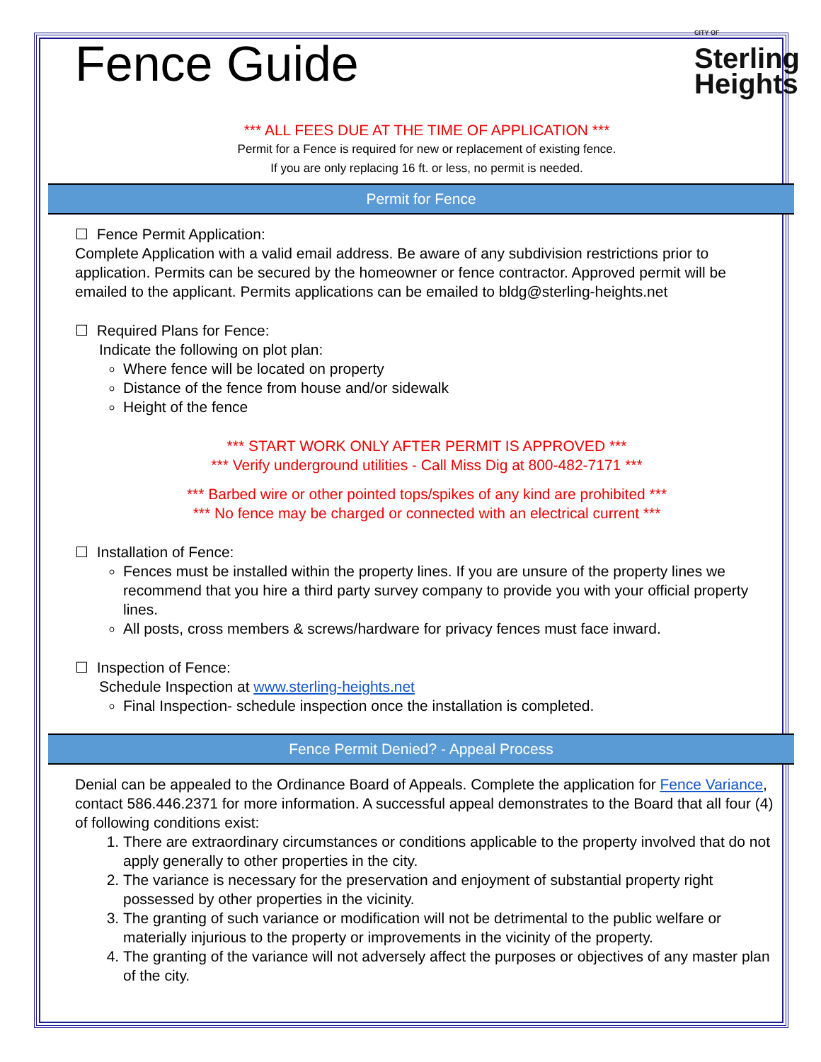Fence Guide
CITY OF
Sterling
Heights
*** ALL FEES DUE AT THE TIME OF APPLICATION ***
Permit for a Fence is required for new or replacement of existing fence.
If you are only replacing 16 ft. or less, no permit is needed.
Permit for Fence
☐ Fence Permit Application:
Complete Application with a valid email address. Be aware of any subdivision restrictions prior to application. Permits can be secured by the homeowner or fence contractor. Approved permit will be emailed to the applicant. Permits applications can be emailed to bldg@sterling-heights.net
☐ Required Plans for Fence:
Indicate the following on plot plan:
Where fence will be located on property
Distance of the fence from house and/or sidewalk
Height of the fence
*** START WORK ONLY AFTER PERMIT IS APPROVED ***
*** Verify underground utilities - Call Miss Dig at 800-482-7171 ***
*** Barbed wire or other pointed tops/spikes of any kind are prohibited ***
*** No fence may be charged or connected with an electrical current ***
☐ Installation of Fence:
Fences must be installed within the property lines. If you are unsure of the property lines we recommend that you hire a third party survey company to provide you with your official property lines.
All posts, cross members & screws/hardware for privacy fences must face inward.
☐ Inspection of Fence:
Schedule Inspection at www.sterling-heights.net
Final Inspection- schedule inspection once the installation is completed.
Fence Permit Denied? - Appeal Process
Denial can be appealed to the Ordinance Board of Appeals. Complete the application for Fence Variance, contact 586.446.2371 for more information. A successful appeal demonstrates to the Board that all four (4) of following conditions exist:
1. There are extraordinary circumstances or conditions applicable to the property involved that do not apply generally to other properties in the city.
2. The variance is necessary for the preservation and enjoyment of substantial property right possessed by other properties in the vicinity.
3. The granting of such variance or modification will not be detrimental to the public welfare or materially injurious to the property or improvements in the vicinity of the property.
4. The granting of the variance will not adversely affect the purposes or objectives of any master plan of the city.